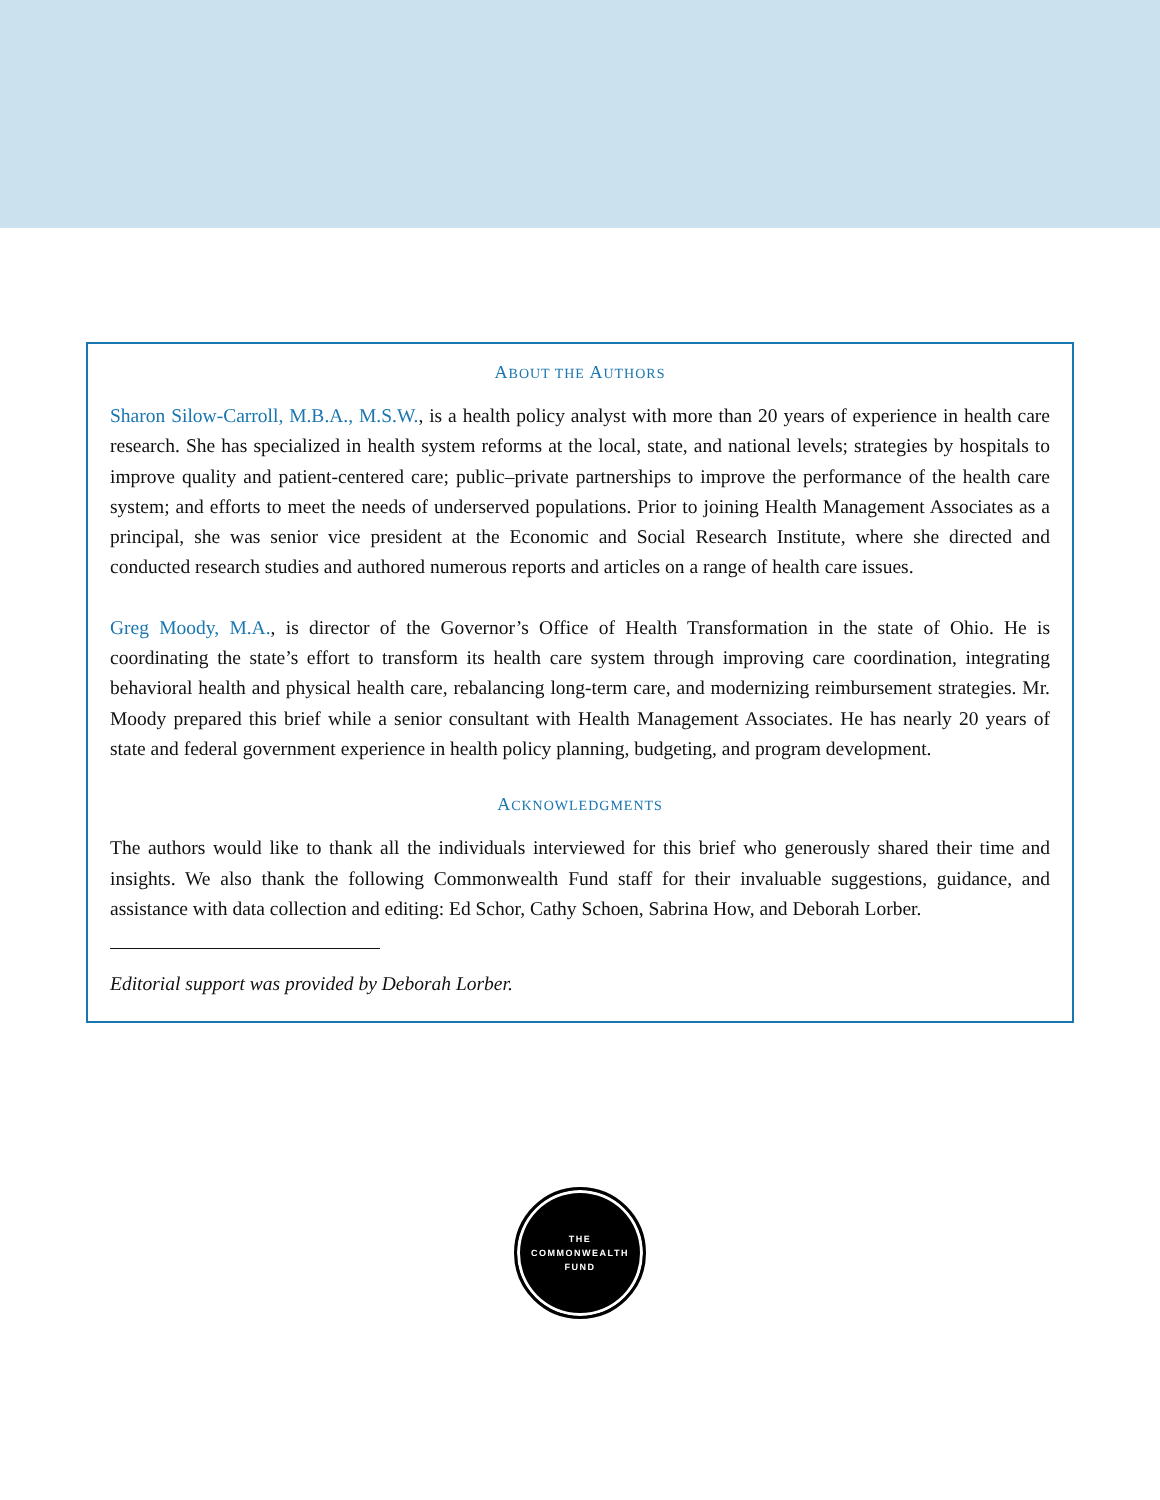ABOUT THE AUTHORS
Sharon Silow-Carroll, M.B.A., M.S.W., is a health policy analyst with more than 20 years of experience in health care research. She has specialized in health system reforms at the local, state, and national levels; strategies by hospitals to improve quality and patient-centered care; public–private partnerships to improve the performance of the health care system; and efforts to meet the needs of underserved populations. Prior to joining Health Management Associates as a principal, she was senior vice president at the Economic and Social Research Institute, where she directed and conducted research studies and authored numerous reports and articles on a range of health care issues.
Greg Moody, M.A., is director of the Governor’s Office of Health Transformation in the state of Ohio. He is coordinating the state’s effort to transform its health care system through improving care coordination, integrating behavioral health and physical health care, rebalancing long-term care, and modernizing reimbursement strategies. Mr. Moody prepared this brief while a senior consultant with Health Management Associates. He has nearly 20 years of state and federal government experience in health policy planning, budgeting, and program development.
ACKNOWLEDGMENTS
The authors would like to thank all the individuals interviewed for this brief who generously shared their time and insights. We also thank the following Commonwealth Fund staff for their invaluable suggestions, guidance, and assistance with data collection and editing: Ed Schor, Cathy Schoen, Sabrina How, and Deborah Lorber.
Editorial support was provided by Deborah Lorber.
THE
COMMONWEALTH
FUND